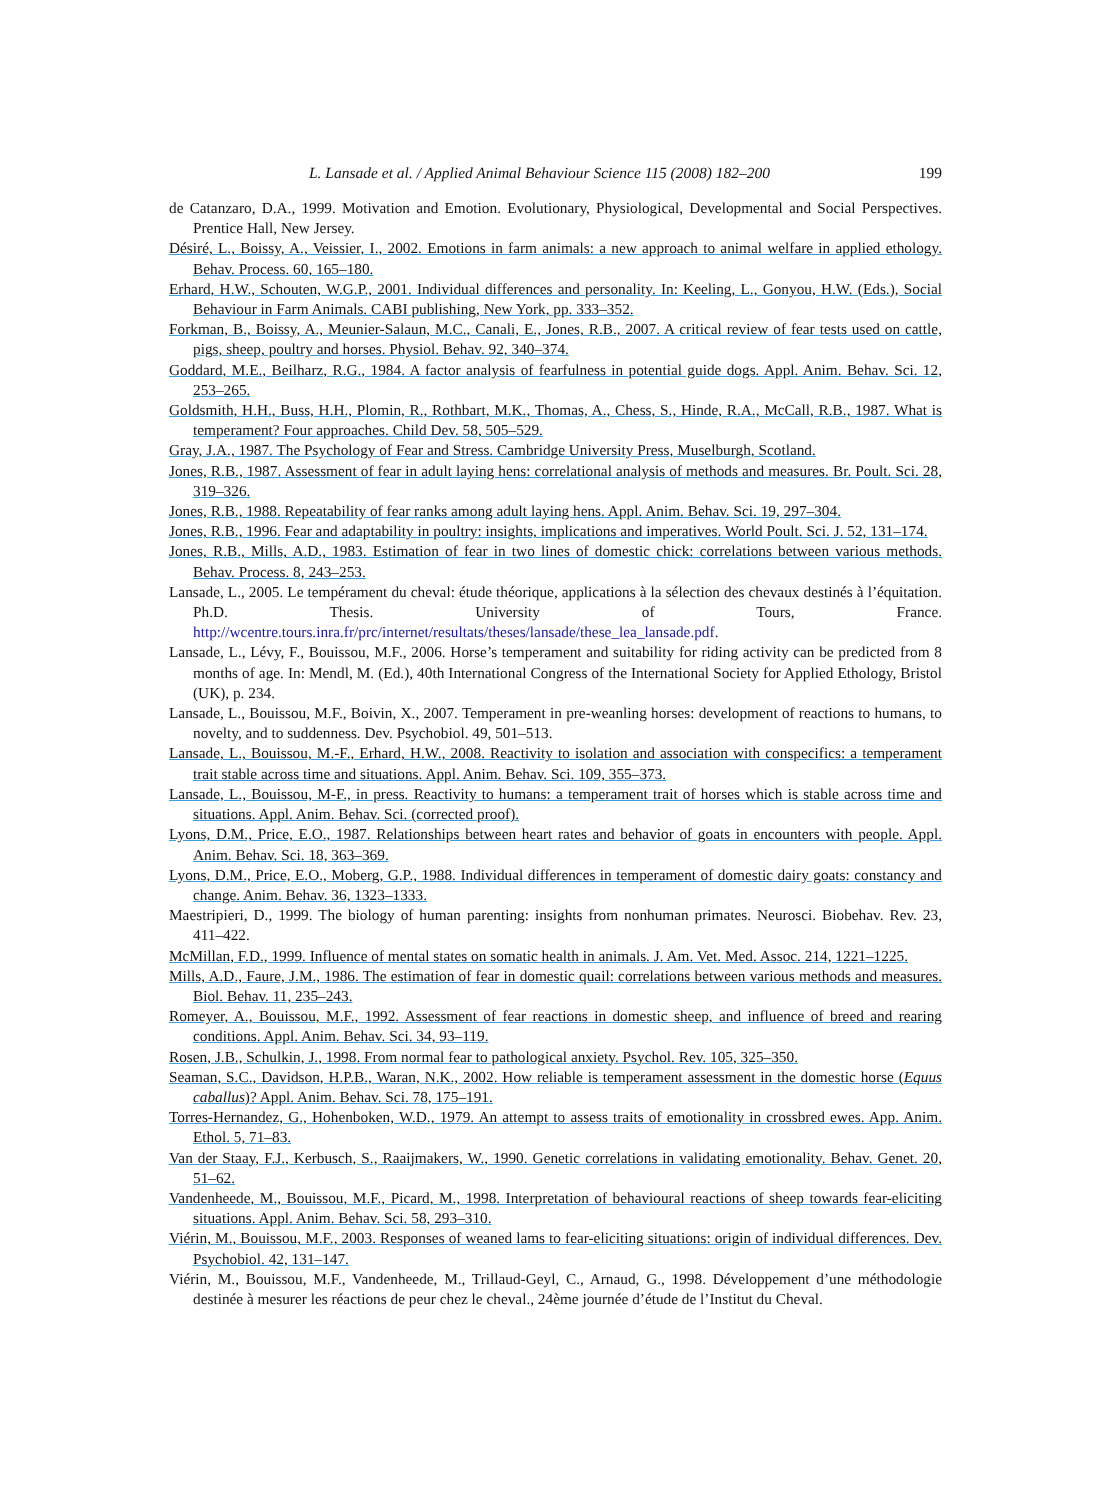L. Lansade et al. / Applied Animal Behaviour Science 115 (2008) 182–200 199
de Catanzaro, D.A., 1999. Motivation and Emotion. Evolutionary, Physiological, Developmental and Social Perspectives. Prentice Hall, New Jersey.
Désiré, L., Boissy, A., Veissier, I., 2002. Emotions in farm animals: a new approach to animal welfare in applied ethology. Behav. Process. 60, 165–180.
Erhard, H.W., Schouten, W.G.P., 2001. Individual differences and personality. In: Keeling, L., Gonyou, H.W. (Eds.), Social Behaviour in Farm Animals. CABI publishing, New York, pp. 333–352.
Forkman, B., Boissy, A., Meunier-Salaun, M.C., Canali, E., Jones, R.B., 2007. A critical review of fear tests used on cattle, pigs, sheep, poultry and horses. Physiol. Behav. 92, 340–374.
Goddard, M.E., Beilharz, R.G., 1984. A factor analysis of fearfulness in potential guide dogs. Appl. Anim. Behav. Sci. 12, 253–265.
Goldsmith, H.H., Buss, H.H., Plomin, R., Rothbart, M.K., Thomas, A., Chess, S., Hinde, R.A., McCall, R.B., 1987. What is temperament? Four approaches. Child Dev. 58, 505–529.
Gray, J.A., 1987. The Psychology of Fear and Stress. Cambridge University Press, Muselburgh, Scotland.
Jones, R.B., 1987. Assessment of fear in adult laying hens: correlational analysis of methods and measures. Br. Poult. Sci. 28, 319–326.
Jones, R.B., 1988. Repeatability of fear ranks among adult laying hens. Appl. Anim. Behav. Sci. 19, 297–304.
Jones, R.B., 1996. Fear and adaptability in poultry: insights, implications and imperatives. World Poult. Sci. J. 52, 131–174.
Jones, R.B., Mills, A.D., 1983. Estimation of fear in two lines of domestic chick: correlations between various methods. Behav. Process. 8, 243–253.
Lansade, L., 2005. Le tempérament du cheval: étude théorique, applications à la sélection des chevaux destinés à l’équitation. Ph.D. Thesis. University of Tours, France. http://wcentre.tours.inra.fr/prc/internet/resultats/theses/lansade/these_lea_lansade.pdf.
Lansade, L., Lévy, F., Bouissou, M.F., 2006. Horse’s temperament and suitability for riding activity can be predicted from 8 months of age. In: Mendl, M. (Ed.), 40th International Congress of the International Society for Applied Ethology, Bristol (UK), p. 234.
Lansade, L., Bouissou, M.F., Boivin, X., 2007. Temperament in pre-weanling horses: development of reactions to humans, to novelty, and to suddenness. Dev. Psychobiol. 49, 501–513.
Lansade, L., Bouissou, M.-F., Erhard, H.W., 2008. Reactivity to isolation and association with conspecifics: a temperament trait stable across time and situations. Appl. Anim. Behav. Sci. 109, 355–373.
Lansade, L., Bouissou, M-F., in press. Reactivity to humans: a temperament trait of horses which is stable across time and situations. Appl. Anim. Behav. Sci. (corrected proof).
Lyons, D.M., Price, E.O., 1987. Relationships between heart rates and behavior of goats in encounters with people. Appl. Anim. Behav. Sci. 18, 363–369.
Lyons, D.M., Price, E.O., Moberg, G.P., 1988. Individual differences in temperament of domestic dairy goats: constancy and change. Anim. Behav. 36, 1323–1333.
Maestripieri, D., 1999. The biology of human parenting: insights from nonhuman primates. Neurosci. Biobehav. Rev. 23, 411–422.
McMillan, F.D., 1999. Influence of mental states on somatic health in animals. J. Am. Vet. Med. Assoc. 214, 1221–1225.
Mills, A.D., Faure, J.M., 1986. The estimation of fear in domestic quail: correlations between various methods and measures. Biol. Behav. 11, 235–243.
Romeyer, A., Bouissou, M.F., 1992. Assessment of fear reactions in domestic sheep, and influence of breed and rearing conditions. Appl. Anim. Behav. Sci. 34, 93–119.
Rosen, J.B., Schulkin, J., 1998. From normal fear to pathological anxiety. Psychol. Rev. 105, 325–350.
Seaman, S.C., Davidson, H.P.B., Waran, N.K., 2002. How reliable is temperament assessment in the domestic horse (Equus caballus)? Appl. Anim. Behav. Sci. 78, 175–191.
Torres-Hernandez, G., Hohenboken, W.D., 1979. An attempt to assess traits of emotionality in crossbred ewes. App. Anim. Ethol. 5, 71–83.
Van der Staay, F.J., Kerbusch, S., Raaijmakers, W., 1990. Genetic correlations in validating emotionality. Behav. Genet. 20, 51–62.
Vandenheede, M., Bouissou, M.F., Picard, M., 1998. Interpretation of behavioural reactions of sheep towards fear-eliciting situations. Appl. Anim. Behav. Sci. 58, 293–310.
Viérin, M., Bouissou, M.F., 2003. Responses of weaned lams to fear-eliciting situations: origin of individual differences. Dev. Psychobiol. 42, 131–147.
Viérin, M., Bouissou, M.F., Vandenheede, M., Trillaud-Geyl, C., Arnaud, G., 1998. Développement d’une méthodologie destinée à mesurer les réactions de peur chez le cheval., 24ème journée d’étude de l’Institut du Cheval.